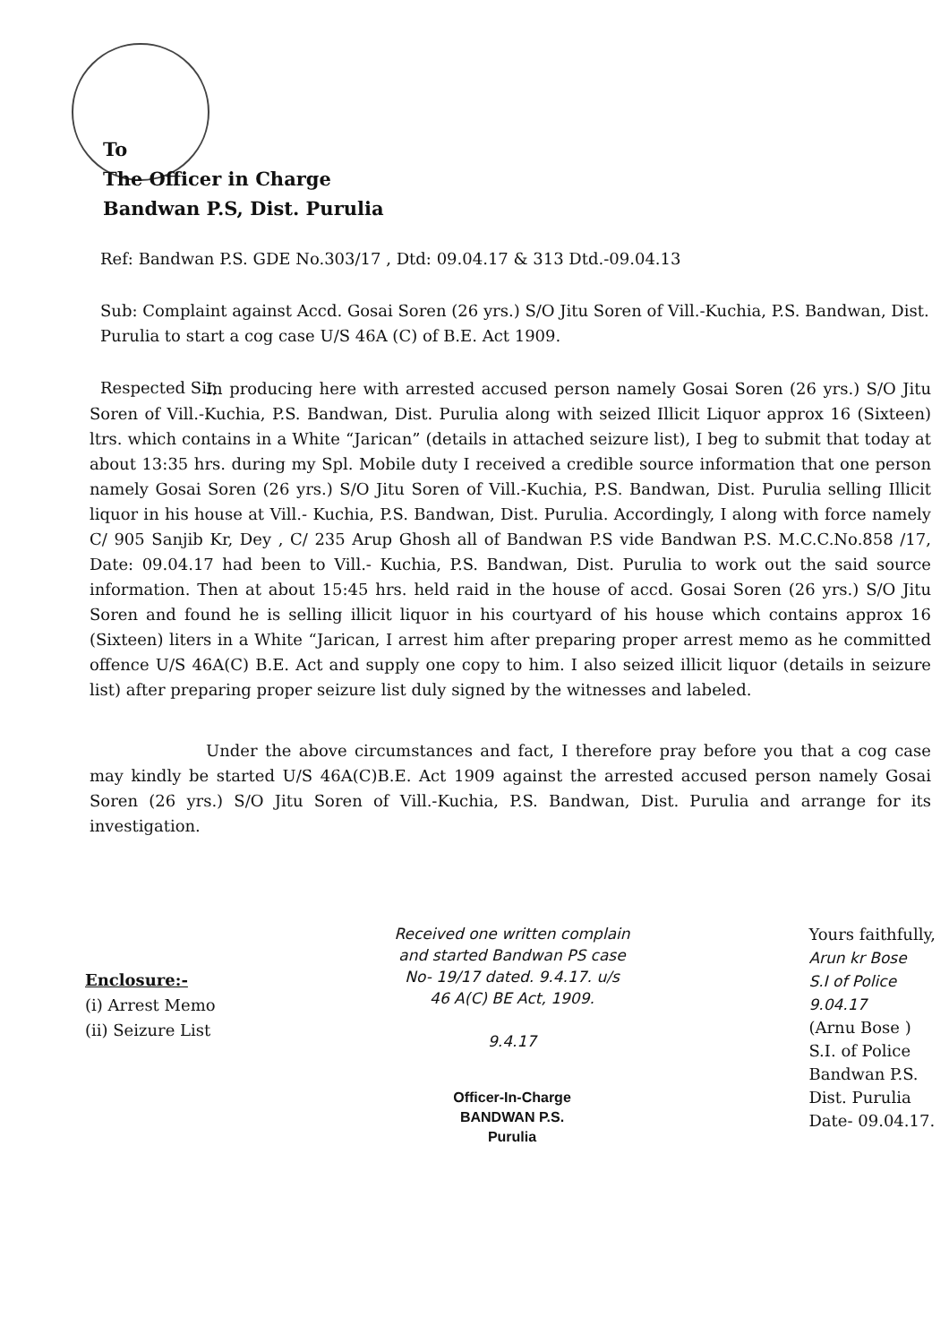To
The Officer in Charge
Bandwan P.S, Dist. Purulia
Ref: Bandwan P.S. GDE No.303/17 , Dtd: 09.04.17 & 313 Dtd.-09.04.13
Sub: Complaint against Accd. Gosai Soren (26 yrs.) S/O Jitu Soren of Vill.-Kuchia, P.S. Bandwan, Dist. Purulia to start a cog case U/S 46A (C) of B.E. Act 1909.
Respected Sir,
In producing here with arrested accused person namely Gosai Soren (26 yrs.) S/O Jitu Soren of Vill.-Kuchia, P.S. Bandwan, Dist. Purulia along with seized Illicit Liquor approx 16 (Sixteen) ltrs. which contains in a White “Jarican” (details in attached seizure list), I beg to submit that today at about 13:35 hrs. during my Spl. Mobile duty I received a credible source information that one person namely Gosai Soren (26 yrs.) S/O Jitu Soren of Vill.-Kuchia, P.S. Bandwan, Dist. Purulia selling Illicit liquor in his house at Vill.- Kuchia, P.S. Bandwan, Dist. Purulia. Accordingly, I along with force namely C/ 905 Sanjib Kr, Dey , C/ 235 Arup Ghosh all of Bandwan P.S vide Bandwan P.S. M.C.C.No.858 /17, Date: 09.04.17 had been to Vill.- Kuchia, P.S. Bandwan, Dist. Purulia to work out the said source information. Then at about 15:45 hrs. held raid in the house of accd. Gosai Soren (26 yrs.) S/O Jitu Soren and found he is selling illicit liquor in his courtyard of his house which contains approx 16 (Sixteen) liters in a White “Jarican, I arrest him after preparing proper arrest memo as he committed offence U/S 46A(C) B.E. Act and supply one copy to him. I also seized illicit liquor (details in seizure list) after preparing proper seizure list duly signed by the witnesses and labeled.
Under the above circumstances and fact, I therefore pray before you that a cog case may kindly be started U/S 46A(C)B.E. Act 1909 against the arrested accused person namely Gosai Soren (26 yrs.) S/O Jitu Soren of Vill.-Kuchia, P.S. Bandwan, Dist. Purulia and arrange for its investigation.
Enclosure:-
(i) Arrest Memo
(ii) Seizure List
Received one written complain
and started Bandwan PS case
No- 19/17 dated. 9.4.17. u/s
46 A(C) BE Act, 1909.
9.4.17
Officer-In-Charge
BANDWAN P.S.
Purulia
Yours faithfully,
Arun kr Bose
S.I of Police
9.04.17
(Arnu Bose )
S.I. of Police
Bandwan P.S.
Dist. Purulia
Date- 09.04.17.